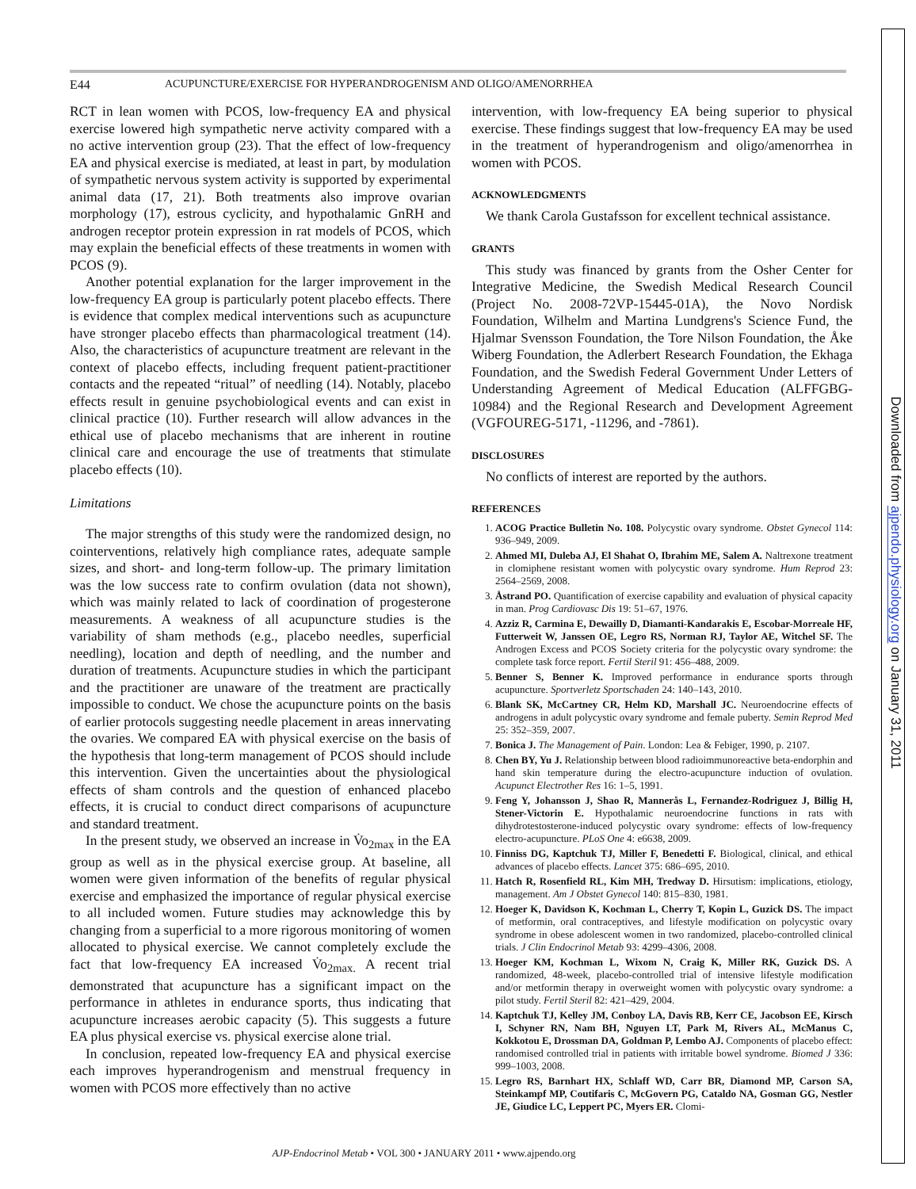Downloaded from ajpendo.physiology.org on January 31, 2011
E44 ACUPUNCTURE/EXERCISE FOR HYPERANDROGENISM AND OLIGO/AMENORRHEA
RCT in lean women with PCOS, low-frequency EA and physical exercise lowered high sympathetic nerve activity compared with a no active intervention group (23). That the effect of low-frequency EA and physical exercise is mediated, at least in part, by modulation of sympathetic nervous system activity is supported by experimental animal data (17, 21). Both treatments also improve ovarian morphology (17), estrous cyclicity, and hypothalamic GnRH and androgen receptor protein expression in rat models of PCOS, which may explain the beneficial effects of these treatments in women with PCOS (9).
Another potential explanation for the larger improvement in the low-frequency EA group is particularly potent placebo effects. There is evidence that complex medical interventions such as acupuncture have stronger placebo effects than pharmacological treatment (14). Also, the characteristics of acupuncture treatment are relevant in the context of placebo effects, including frequent patient-practitioner contacts and the repeated “ritual” of needling (14). Notably, placebo effects result in genuine psychobiological events and can exist in clinical practice (10). Further research will allow advances in the ethical use of placebo mechanisms that are inherent in routine clinical care and encourage the use of treatments that stimulate placebo effects (10).
Limitations
The major strengths of this study were the randomized design, no cointerventions, relatively high compliance rates, adequate sample sizes, and short- and long-term follow-up. The primary limitation was the low success rate to confirm ovulation (data not shown), which was mainly related to lack of coordination of progesterone measurements. A weakness of all acupuncture studies is the variability of sham methods (e.g., placebo needles, superficial needling), location and depth of needling, and the number and duration of treatments. Acupuncture studies in which the participant and the practitioner are unaware of the treatment are practically impossible to conduct. We chose the acupuncture points on the basis of earlier protocols suggesting needle placement in areas innervating the ovaries. We compared EA with physical exercise on the basis of the hypothesis that long-term management of PCOS should include this intervention. Given the uncertainties about the physiological effects of sham controls and the question of enhanced placebo effects, it is crucial to conduct direct comparisons of acupuncture and standard treatment.
In the present study, we observed an increase in V̇o<sub>2max</sub> in the EA group as well as in the physical exercise group. At baseline, all women were given information of the benefits of regular physical exercise and emphasized the importance of regular physical exercise to all included women. Future studies may acknowledge this by changing from a superficial to a more rigorous monitoring of women allocated to physical exercise. We cannot completely exclude the fact that low-frequency EA increased V̇o<sub>2max.</sub> A recent trial demonstrated that acupuncture has a significant impact on the performance in athletes in endurance sports, thus indicating that acupuncture increases aerobic capacity (5). This suggests a future EA plus physical exercise vs. physical exercise alone trial.
In conclusion, repeated low-frequency EA and physical exercise each improves hyperandrogenism and menstrual frequency in women with PCOS more effectively than no active
intervention, with low-frequency EA being superior to physical exercise. These findings suggest that low-frequency EA may be used in the treatment of hyperandrogenism and oligo/amenorrhea in women with PCOS.
ACKNOWLEDGMENTS
We thank Carola Gustafsson for excellent technical assistance.
GRANTS
This study was financed by grants from the Osher Center for Integrative Medicine, the Swedish Medical Research Council (Project No. 2008-72VP-15445-01A), the Novo Nordisk Foundation, Wilhelm and Martina Lundgrens's Science Fund, the Hjalmar Svensson Foundation, the Tore Nilson Foundation, the Åke Wiberg Foundation, the Adlerbert Research Foundation, the Ekhaga Foundation, and the Swedish Federal Government Under Letters of Understanding Agreement of Medical Education (ALFFGBG-10984) and the Regional Research and Development Agreement (VGFOUREG-5171, -11296, and -7861).
DISCLOSURES
No conflicts of interest are reported by the authors.
REFERENCES
1. ACOG Practice Bulletin No. 108. Polycystic ovary syndrome. Obstet Gynecol 114: 936–949, 2009.
2. Ahmed MI, Duleba AJ, El Shahat O, Ibrahim ME, Salem A. Naltrexone treatment in clomiphene resistant women with polycystic ovary syndrome. Hum Reprod 23: 2564–2569, 2008.
3. Åstrand PO. Quantification of exercise capability and evaluation of physical capacity in man. Prog Cardiovasc Dis 19: 51–67, 1976.
4. Azziz R, Carmina E, Dewailly D, Diamanti-Kandarakis E, Escobar-Morreale HF, Futterweit W, Janssen OE, Legro RS, Norman RJ, Taylor AE, Witchel SF. The Androgen Excess and PCOS Society criteria for the polycystic ovary syndrome: the complete task force report. Fertil Steril 91: 456–488, 2009.
5. Benner S, Benner K. Improved performance in endurance sports through acupuncture. Sportverletz Sportschaden 24: 140–143, 2010.
6. Blank SK, McCartney CR, Helm KD, Marshall JC. Neuroendocrine effects of androgens in adult polycystic ovary syndrome and female puberty. Semin Reprod Med 25: 352–359, 2007.
7. Bonica J. The Management of Pain. London: Lea & Febiger, 1990, p. 2107.
8. Chen BY, Yu J. Relationship between blood radioimmunoreactive beta-endorphin and hand skin temperature during the electro-acupuncture induction of ovulation. Acupunct Electrother Res 16: 1–5, 1991.
9. Feng Y, Johansson J, Shao R, Mannerås L, Fernandez-Rodriguez J, Billig H, Stener-Victorin E. Hypothalamic neuroendocrine functions in rats with dihydrotestosterone-induced polycystic ovary syndrome: effects of low-frequency electro-acupuncture. PLoS One 4: e6638, 2009.
10. Finniss DG, Kaptchuk TJ, Miller F, Benedetti F. Biological, clinical, and ethical advances of placebo effects. Lancet 375: 686–695, 2010.
11. Hatch R, Rosenfield RL, Kim MH, Tredway D. Hirsutism: implications, etiology, management. Am J Obstet Gynecol 140: 815–830, 1981.
12. Hoeger K, Davidson K, Kochman L, Cherry T, Kopin L, Guzick DS. The impact of metformin, oral contraceptives, and lifestyle modification on polycystic ovary syndrome in obese adolescent women in two randomized, placebo-controlled clinical trials. J Clin Endocrinol Metab 93: 4299–4306, 2008.
13. Hoeger KM, Kochman L, Wixom N, Craig K, Miller RK, Guzick DS. A randomized, 48-week, placebo-controlled trial of intensive lifestyle modification and/or metformin therapy in overweight women with polycystic ovary syndrome: a pilot study. Fertil Steril 82: 421–429, 2004.
14. Kaptchuk TJ, Kelley JM, Conboy LA, Davis RB, Kerr CE, Jacobson EE, Kirsch I, Schyner RN, Nam BH, Nguyen LT, Park M, Rivers AL, McManus C, Kokkotou E, Drossman DA, Goldman P, Lembo AJ. Components of placebo effect: randomised controlled trial in patients with irritable bowel syndrome. Biomed J 336: 999–1003, 2008.
15. Legro RS, Barnhart HX, Schlaff WD, Carr BR, Diamond MP, Carson SA, Steinkampf MP, Coutifaris C, McGovern PG, Cataldo NA, Gosman GG, Nestler JE, Giudice LC, Leppert PC, Myers ER. Clomi-
AJP-Endocrinol Metab • VOL 300 • JANUARY 2011 • www.ajpendo.org